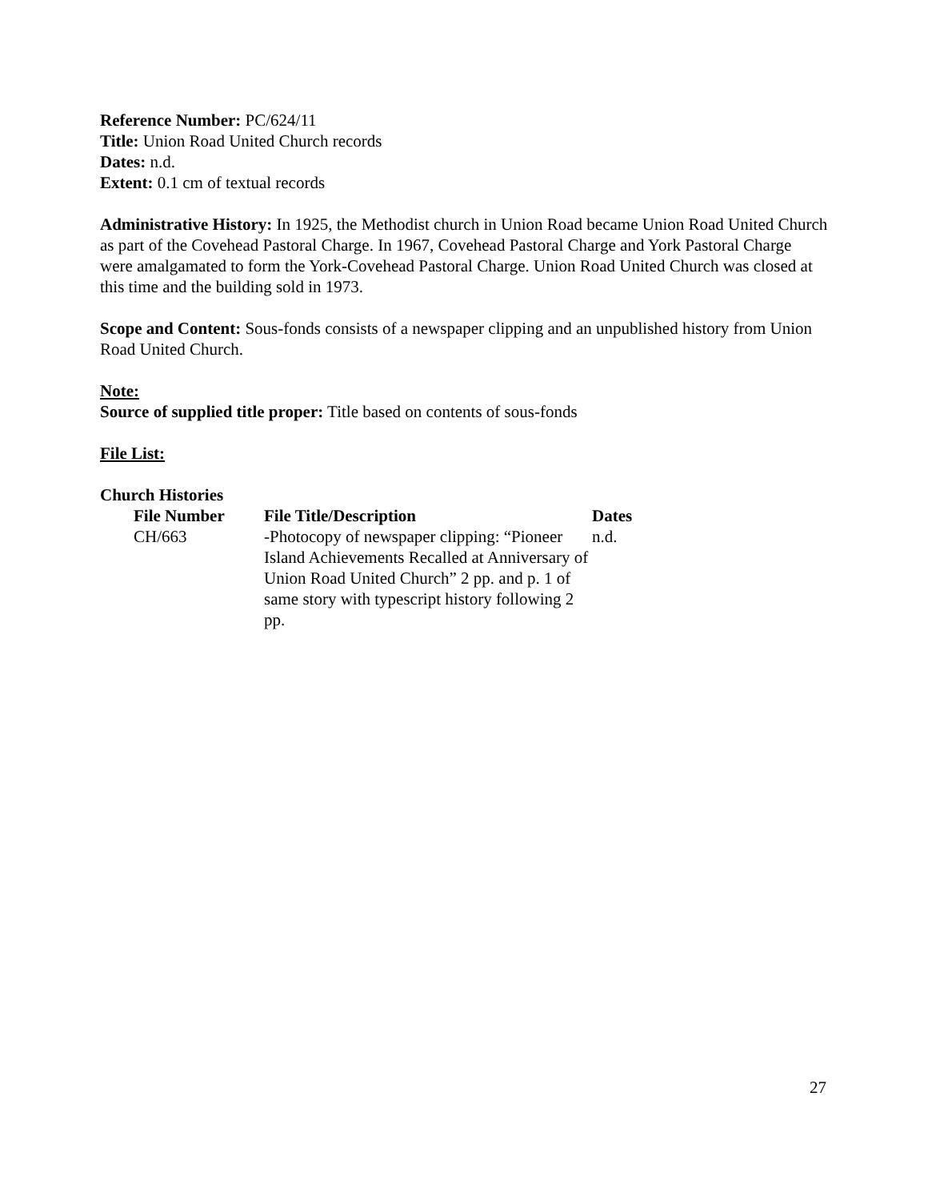Reference Number: PC/624/11
Title: Union Road United Church records
Dates: n.d.
Extent: 0.1 cm of textual records
Administrative History: In 1925, the Methodist church in Union Road became Union Road United Church as part of the Covehead Pastoral Charge. In 1967, Covehead Pastoral Charge and York Pastoral Charge were amalgamated to form the York-Covehead Pastoral Charge. Union Road United Church was closed at this time and the building sold in 1973.
Scope and Content: Sous-fonds consists of a newspaper clipping and an unpublished history from Union Road United Church.
Note:
Source of supplied title proper: Title based on contents of sous-fonds
File List:
Church Histories
| File Number | File Title/Description | Dates |
| --- | --- | --- |
| CH/663 | -Photocopy of newspaper clipping: “Pioneer Island Achievements Recalled at Anniversary of Union Road United Church” 2 pp. and p. 1 of same story with typescript history following 2 pp. | n.d. |
27